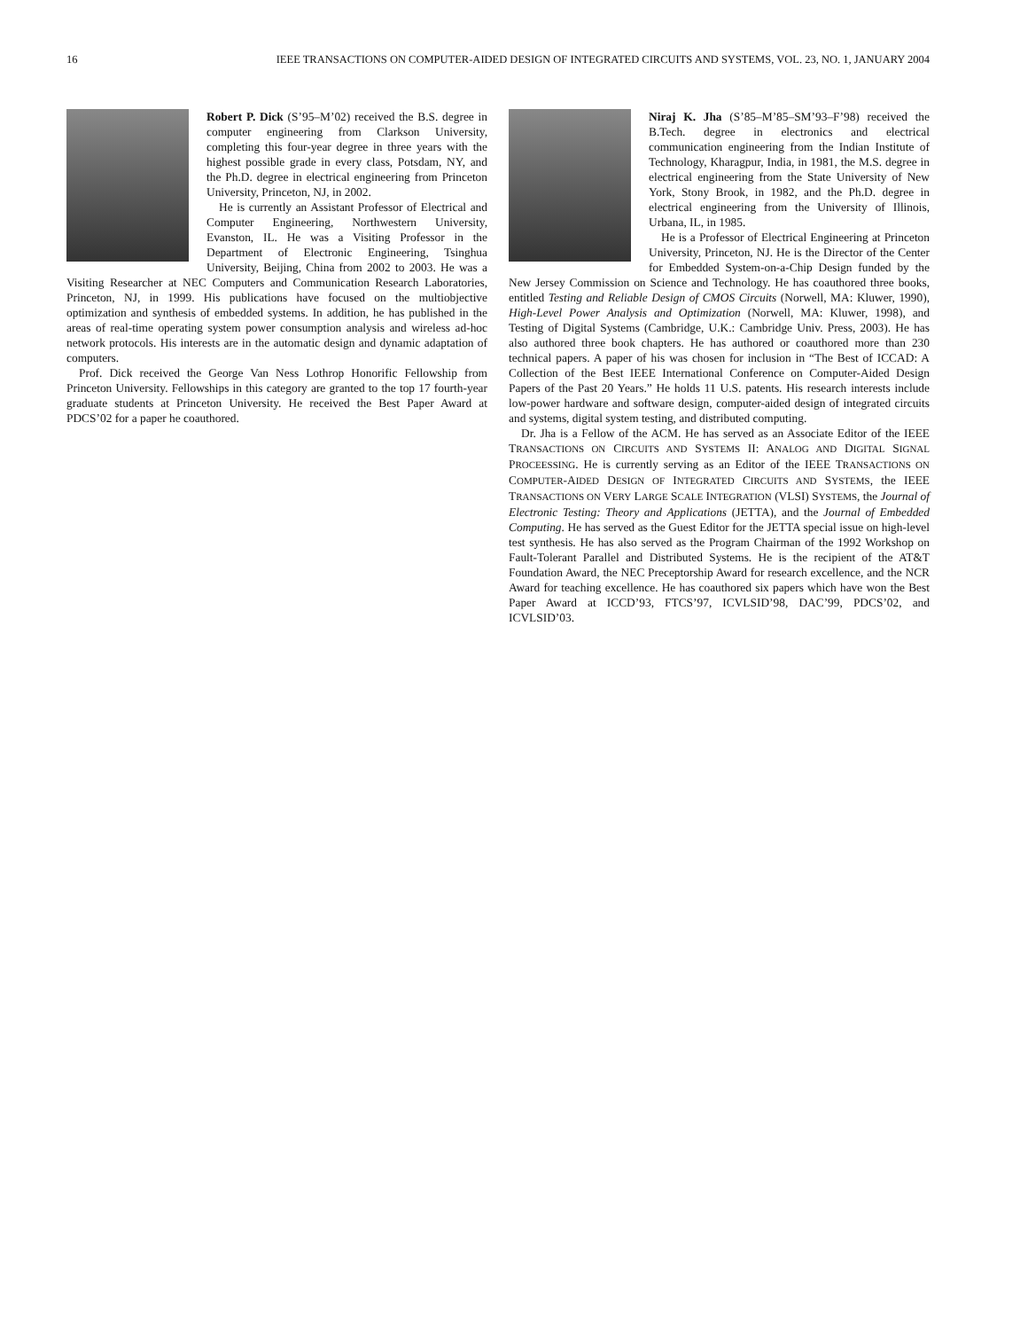16 IEEE TRANSACTIONS ON COMPUTER-AIDED DESIGN OF INTEGRATED CIRCUITS AND SYSTEMS, VOL. 23, NO. 1, JANUARY 2004
Robert P. Dick (S’95–M’02) received the B.S. degree in computer engineering from Clarkson University, completing this four-year degree in three years with the highest possible grade in every class, Potsdam, NY, and the Ph.D. degree in electrical engineering from Princeton University, Princeton, NJ, in 2002.
He is currently an Assistant Professor of Electrical and Computer Engineering, Northwestern University, Evanston, IL. He was a Visiting Professor in the Department of Electronic Engineering, Tsinghua University, Beijing, China from 2002 to 2003. He was a Visiting Researcher at NEC Computers and Communication Research Laboratories, Princeton, NJ, in 1999. His publications have focused on the multiobjective optimization and synthesis of embedded systems. In addition, he has published in the areas of real-time operating system power consumption analysis and wireless ad-hoc network protocols. His interests are in the automatic design and dynamic adaptation of computers.
Prof. Dick received the George Van Ness Lothrop Honorific Fellowship from Princeton University. Fellowships in this category are granted to the top 17 fourth-year graduate students at Princeton University. He received the Best Paper Award at PDCS’02 for a paper he coauthored.
Niraj K. Jha (S’85–M’85–SM’93–F’98) received the B.Tech. degree in electronics and electrical communication engineering from the Indian Institute of Technology, Kharagpur, India, in 1981, the M.S. degree in electrical engineering from the State University of New York, Stony Brook, in 1982, and the Ph.D. degree in electrical engineering from the University of Illinois, Urbana, IL, in 1985.
He is a Professor of Electrical Engineering at Princeton University, Princeton, NJ. He is the Director of the Center for Embedded System-on-a-Chip Design funded by the New Jersey Commission on Science and Technology. He has coauthored three books, entitled Testing and Reliable Design of CMOS Circuits (Norwell, MA: Kluwer, 1990), High-Level Power Analysis and Optimization (Norwell, MA: Kluwer, 1998), and Testing of Digital Systems (Cambridge, U.K.: Cambridge Univ. Press, 2003). He has also authored three book chapters. He has authored or coauthored more than 230 technical papers. A paper of his was chosen for inclusion in “The Best of ICCAD: A Collection of the Best IEEE International Conference on Computer-Aided Design Papers of the Past 20 Years.” He holds 11 U.S. patents. His research interests include low-power hardware and software design, computer-aided design of integrated circuits and systems, digital system testing, and distributed computing.
Dr. Jha is a Fellow of the ACM. He has served as an Associate Editor of the IEEE TRANSACTIONS ON CIRCUITS AND SYSTEMS II: ANALOG AND DIGITAL SIGNAL PROCEESSING. He is currently serving as an Editor of the IEEE TRANSACTIONS ON COMPUTER-AIDED DESIGN OF INTEGRATED CIRCUITS AND SYSTEMS, the IEEE TRANSACTIONS ON VERY LARGE SCALE INTEGRATION (VLSI) SYSTEMS, the Journal of Electronic Testing: Theory and Applications (JETTA), and the Journal of Embedded Computing. He has served as the Guest Editor for the JETTA special issue on high-level test synthesis. He has also served as the Program Chairman of the 1992 Workshop on Fault-Tolerant Parallel and Distributed Systems. He is the recipient of the AT&T Foundation Award, the NEC Preceptorship Award for research excellence, and the NCR Award for teaching excellence. He has coauthored six papers which have won the Best Paper Award at ICCD’93, FTCS’97, ICVLSID’98, DAC’99, PDCS’02, and ICVLSID’03.